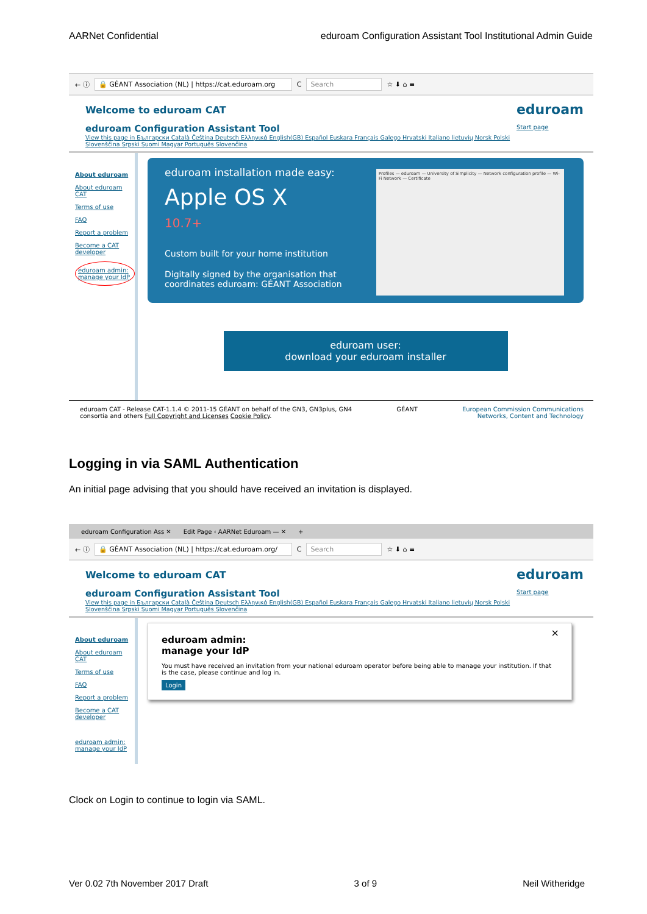AARNet Confidential eduroam Configuration Assistant Tool Institutional Admin Guide
← ⓘ 🔒 GÉANT Association (NL) | https://cat.eduroam.org C Search ☆ ⬇ ⌂ ≡
Welcome to eduroam CAT
eduroam Configuration Assistant Tool
View this page in Български Català Čeština Deutsch Ελληνικά English(GB) Español Euskara Français Galego Hrvatski Italiano lietuvių Norsk Polski Slovenščina Srpski Suomi Magyar Português Slovenčina
eduroam
Start page
About eduroam
About eduroam CAT
Terms of use
FAQ
Report a problem
Become a CAT developer
eduroam admin: manage your IdP
eduroam installation made easy:
Apple OS X
10.7+
Custom built for your home institution
Digitally signed by the organisation that
coordinates eduroam: GÉANT Association
Profiles — eduroam — University of Simplicity — Network configuration profile — Wi-Fi Network — Certificate
eduroam user:
download your eduroam installer
eduroam CAT - Release CAT-1.1.4 © 2011-15 GÉANT on behalf of the GN3, GN3plus, GN4
consortia and others Full Copyright and Licenses Cookie Policy. GÉANT European Commission Communications
Networks, Content and Technology
Logging in via SAML Authentication
An initial page advising that you should have received an invitation is displayed.
eduroam Configuration Ass ✕ Edit Page ‹ AARNet Eduroam — ✕ +
← ⓘ 🔒 GÉANT Association (NL) | https://cat.eduroam.org/ C Search ☆ ⬇ ⌂ ≡
Welcome to eduroam CAT
eduroam Configuration Assistant Tool
View this page in Български Català Čeština Deutsch Ελληνικά English(GB) Español Euskara Français Galego Hrvatski Italiano lietuvių Norsk Polski Slovenščina Srpski Suomi Magyar Português Slovenčina
eduroam
Start page
About eduroam
About eduroam CAT
Terms of use
FAQ
Report a problem
Become a CAT developer
eduroam admin: manage your IdP
×
eduroam admin:
manage your IdP
You must have received an invitation from your national eduroam operator before being able to manage your institution. If that is the case, please continue and log in.
Login
Clock on Login to continue to login via SAML.
Ver 0.02 7th November 2017 Draft 3 of 9 Neil Witheridge